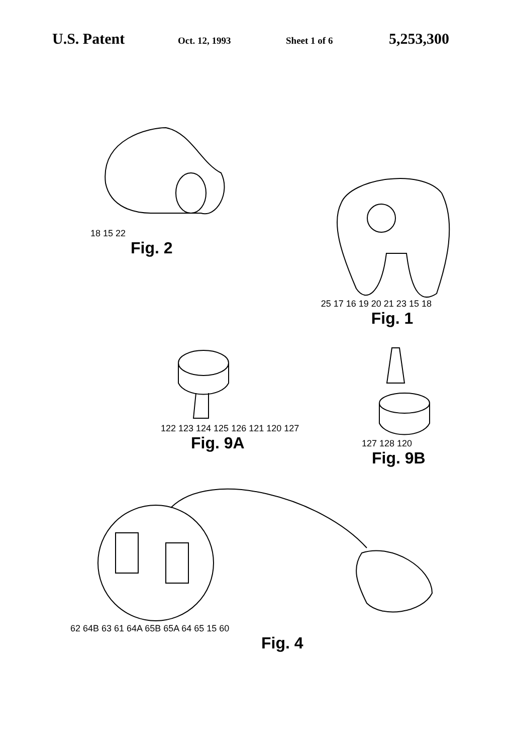U.S. Patent
Oct. 12, 1993 Sheet 1 of 6
5,253,300
18 15 22
Fig. 2
25 17 16 19 20 21 23 15 18
Fig. 1
122 123 124 125 126 121 120 127
Fig. 9A
127 128 120
Fig. 9B
62 64B 63 61 64A 65B 65A 64 65 15 60
Fig. 4